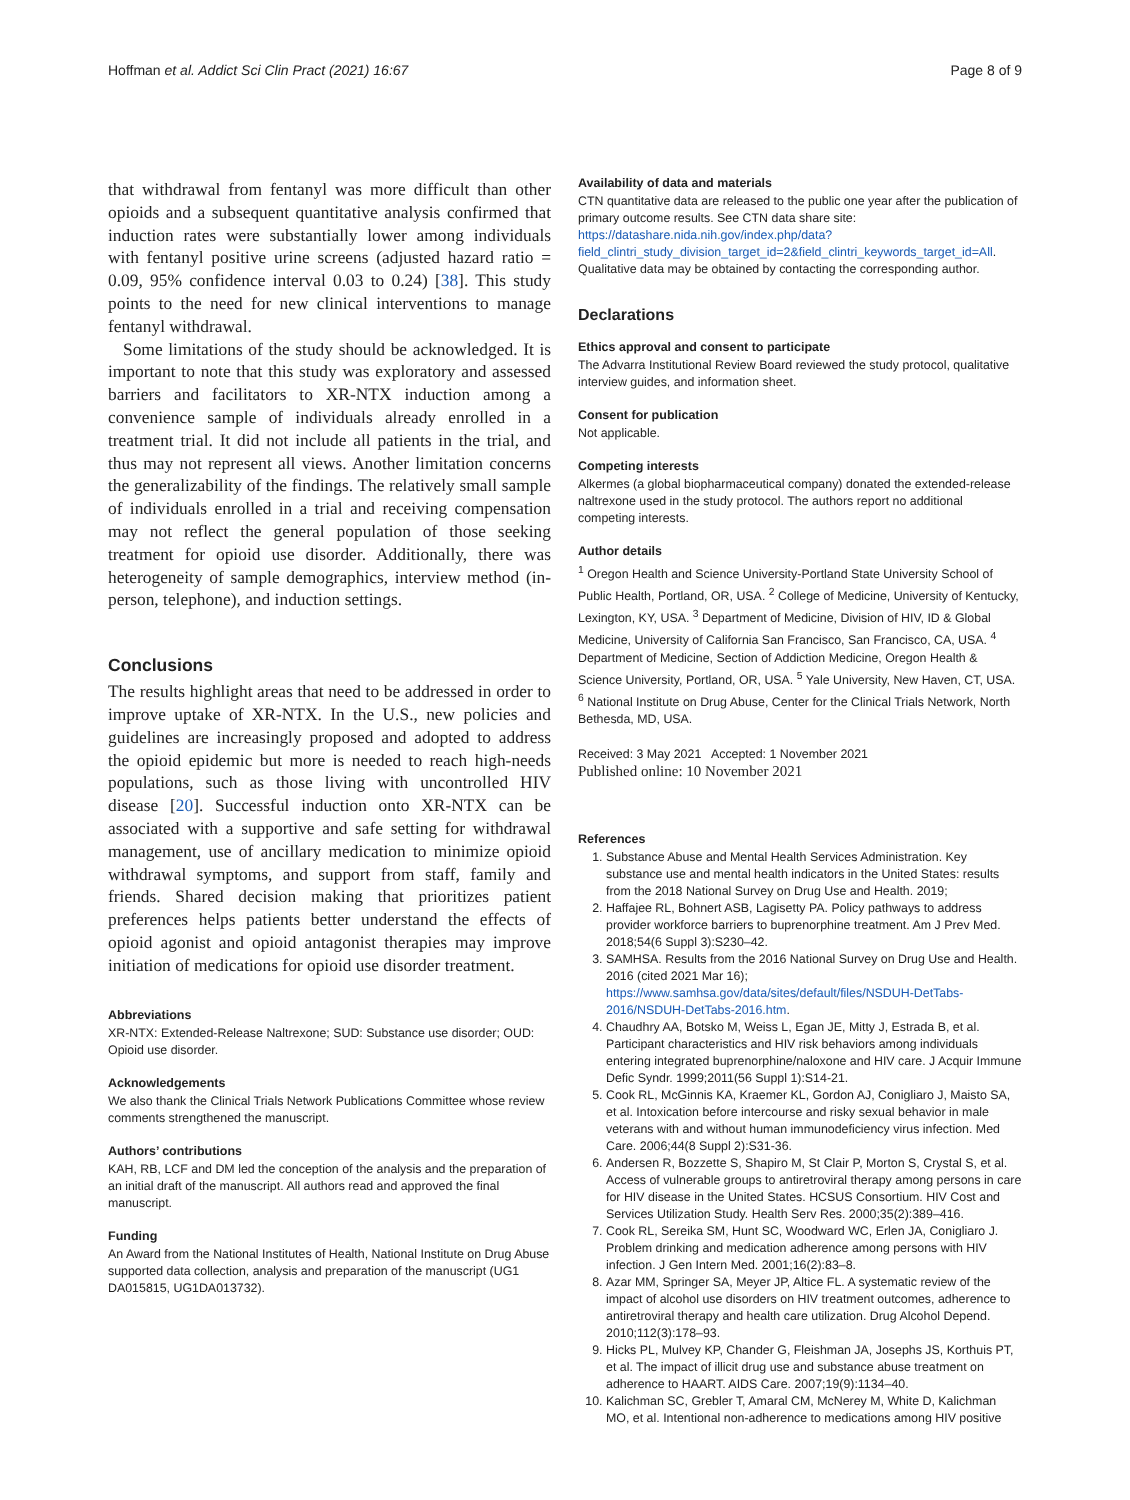Hoffman et al. Addict Sci Clin Pract (2021) 16:67 Page 8 of 9
that withdrawal from fentanyl was more difficult than other opioids and a subsequent quantitative analysis confirmed that induction rates were substantially lower among individuals with fentanyl positive urine screens (adjusted hazard ratio = 0.09, 95% confidence interval 0.03 to 0.24) [38]. This study points to the need for new clinical interventions to manage fentanyl withdrawal.
Some limitations of the study should be acknowledged. It is important to note that this study was exploratory and assessed barriers and facilitators to XR-NTX induction among a convenience sample of individuals already enrolled in a treatment trial. It did not include all patients in the trial, and thus may not represent all views. Another limitation concerns the generalizability of the findings. The relatively small sample of individuals enrolled in a trial and receiving compensation may not reflect the general population of those seeking treatment for opioid use disorder. Additionally, there was heterogeneity of sample demographics, interview method (in-person, telephone), and induction settings.
Conclusions
The results highlight areas that need to be addressed in order to improve uptake of XR-NTX. In the U.S., new policies and guidelines are increasingly proposed and adopted to address the opioid epidemic but more is needed to reach high-needs populations, such as those living with uncontrolled HIV disease [20]. Successful induction onto XR-NTX can be associated with a supportive and safe setting for withdrawal management, use of ancillary medication to minimize opioid withdrawal symptoms, and support from staff, family and friends. Shared decision making that prioritizes patient preferences helps patients better understand the effects of opioid agonist and opioid antagonist therapies may improve initiation of medications for opioid use disorder treatment.
Abbreviations
XR-NTX: Extended-Release Naltrexone; SUD: Substance use disorder; OUD: Opioid use disorder.
Acknowledgements
We also thank the Clinical Trials Network Publications Committee whose review comments strengthened the manuscript.
Authors’ contributions
KAH, RB, LCF and DM led the conception of the analysis and the preparation of an initial draft of the manuscript. All authors read and approved the final manuscript.
Funding
An Award from the National Institutes of Health, National Institute on Drug Abuse supported data collection, analysis and preparation of the manuscript (UG1 DA015815, UG1DA013732).
Availability of data and materials
CTN quantitative data are released to the public one year after the publication of primary outcome results. See CTN data share site: https://datashare.nida.nih.gov/index.php/data?field_clintri_study_division_target_id=2&field_clintri_keywords_target_id=All. Qualitative data may be obtained by contacting the corresponding author.
Declarations
Ethics approval and consent to participate
The Advarra Institutional Review Board reviewed the study protocol, qualitative interview guides, and information sheet.
Consent for publication
Not applicable.
Competing interests
Alkermes (a global biopharmaceutical company) donated the extended-release naltrexone used in the study protocol. The authors report no additional competing interests.
Author details
<sup>1</sup> Oregon Health and Science University-Portland State University School of Public Health, Portland, OR, USA. <sup>2</sup> College of Medicine, University of Kentucky, Lexington, KY, USA. <sup>3</sup> Department of Medicine, Division of HIV, ID & Global Medicine, University of California San Francisco, San Francisco, CA, USA. <sup>4</sup> Department of Medicine, Section of Addiction Medicine, Oregon Health & Science University, Portland, OR, USA. <sup>5</sup> Yale University, New Haven, CT, USA. <sup>6</sup> National Institute on Drug Abuse, Center for the Clinical Trials Network, North Bethesda, MD, USA.
Received: 3 May 2021 Accepted: 1 November 2021
Published online: 10 November 2021
References
1. Substance Abuse and Mental Health Services Administration. Key substance use and mental health indicators in the United States: results from the 2018 National Survey on Drug Use and Health. 2019;
2. Haffajee RL, Bohnert ASB, Lagisetty PA. Policy pathways to address provider workforce barriers to buprenorphine treatment. Am J Prev Med. 2018;54(6 Suppl 3):S230–42.
3. SAMHSA. Results from the 2016 National Survey on Drug Use and Health. 2016 (cited 2021 Mar 16); https://www.samhsa.gov/data/sites/default/files/NSDUH-DetTabs-2016/NSDUH-DetTabs-2016.htm.
4. Chaudhry AA, Botsko M, Weiss L, Egan JE, Mitty J, Estrada B, et al. Participant characteristics and HIV risk behaviors among individuals entering integrated buprenorphine/naloxone and HIV care. J Acquir Immune Defic Syndr. 1999;2011(56 Suppl 1):S14-21.
5. Cook RL, McGinnis KA, Kraemer KL, Gordon AJ, Conigliaro J, Maisto SA, et al. Intoxication before intercourse and risky sexual behavior in male veterans with and without human immunodeficiency virus infection. Med Care. 2006;44(8 Suppl 2):S31-36.
6. Andersen R, Bozzette S, Shapiro M, St Clair P, Morton S, Crystal S, et al. Access of vulnerable groups to antiretroviral therapy among persons in care for HIV disease in the United States. HCSUS Consortium. HIV Cost and Services Utilization Study. Health Serv Res. 2000;35(2):389–416.
7. Cook RL, Sereika SM, Hunt SC, Woodward WC, Erlen JA, Conigliaro J. Problem drinking and medication adherence among persons with HIV infection. J Gen Intern Med. 2001;16(2):83–8.
8. Azar MM, Springer SA, Meyer JP, Altice FL. A systematic review of the impact of alcohol use disorders on HIV treatment outcomes, adherence to antiretroviral therapy and health care utilization. Drug Alcohol Depend. 2010;112(3):178–93.
9. Hicks PL, Mulvey KP, Chander G, Fleishman JA, Josephs JS, Korthuis PT, et al. The impact of illicit drug use and substance abuse treatment on adherence to HAART. AIDS Care. 2007;19(9):1134–40.
10. Kalichman SC, Grebler T, Amaral CM, McNerey M, White D, Kalichman MO, et al. Intentional non-adherence to medications among HIV positive